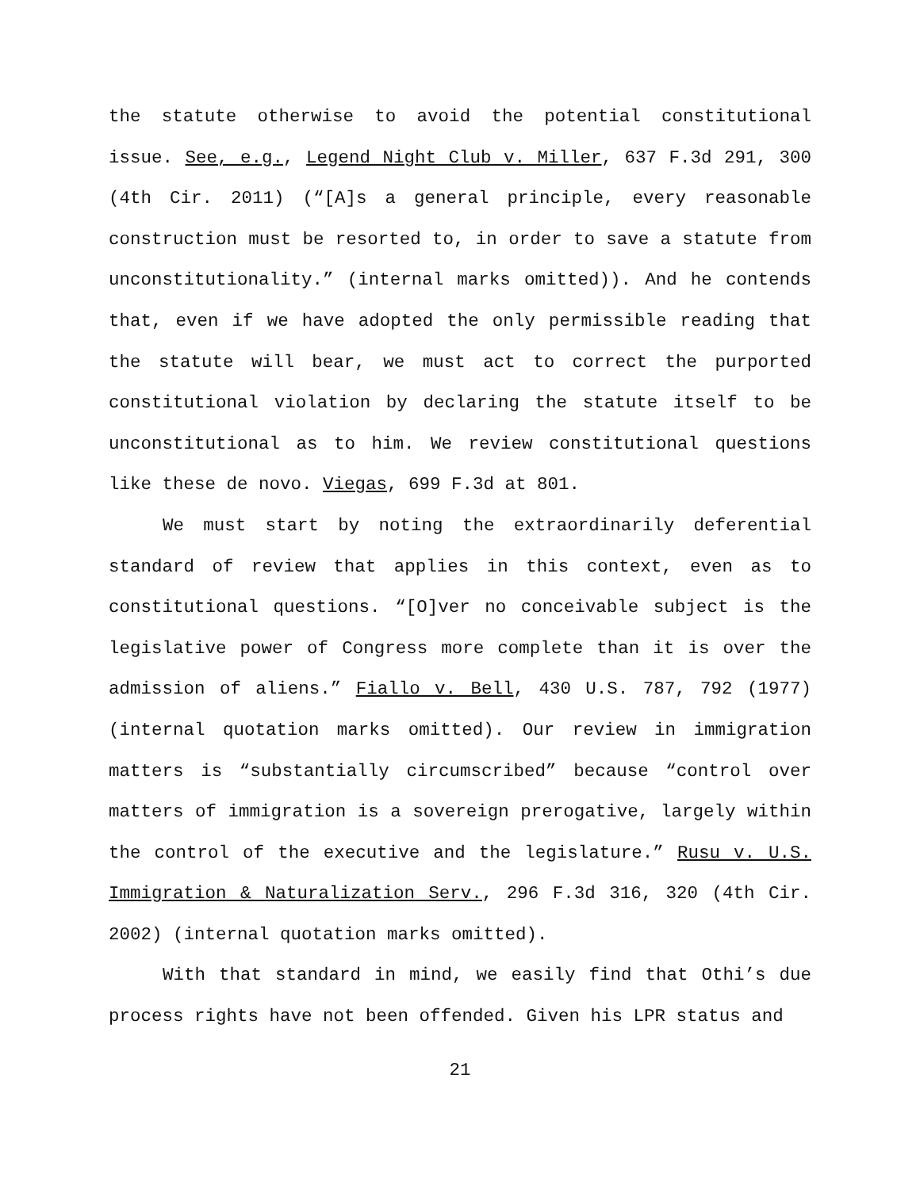the statute otherwise to avoid the potential constitutional issue. See, e.g., Legend Night Club v. Miller, 637 F.3d 291, 300 (4th Cir. 2011) (“[A]s a general principle, every reasonable construction must be resorted to, in order to save a statute from unconstitutionality.” (internal marks omitted)). And he contends that, even if we have adopted the only permissible reading that the statute will bear, we must act to correct the purported constitutional violation by declaring the statute itself to be unconstitutional as to him. We review constitutional questions like these de novo. Viegas, 699 F.3d at 801.
We must start by noting the extraordinarily deferential standard of review that applies in this context, even as to constitutional questions. “[O]ver no conceivable subject is the legislative power of Congress more complete than it is over the admission of aliens.” Fiallo v. Bell, 430 U.S. 787, 792 (1977) (internal quotation marks omitted). Our review in immigration matters is “substantially circumscribed” because “control over matters of immigration is a sovereign prerogative, largely within the control of the executive and the legislature.” Rusu v. U.S. Immigration & Naturalization Serv., 296 F.3d 316, 320 (4th Cir. 2002) (internal quotation marks omitted).
With that standard in mind, we easily find that Othi’s due process rights have not been offended. Given his LPR status and
21